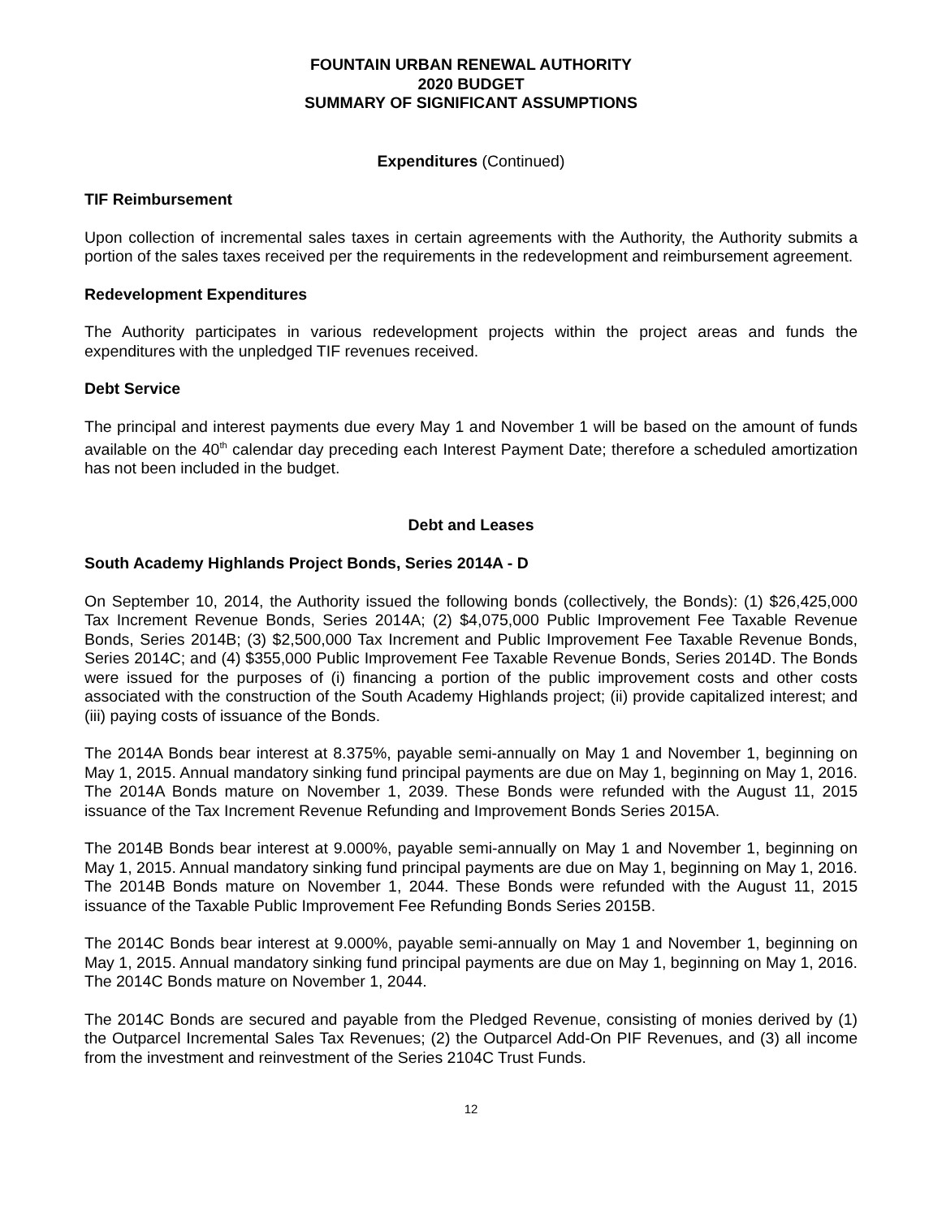FOUNTAIN URBAN RENEWAL AUTHORITY
2020 BUDGET
SUMMARY OF SIGNIFICANT ASSUMPTIONS
Expenditures (Continued)
TIF Reimbursement
Upon collection of incremental sales taxes in certain agreements with the Authority, the Authority submits a portion of the sales taxes received per the requirements in the redevelopment and reimbursement agreement.
Redevelopment Expenditures
The Authority participates in various redevelopment projects within the project areas and funds the expenditures with the unpledged TIF revenues received.
Debt Service
The principal and interest payments due every May 1 and November 1 will be based on the amount of funds available on the 40<sup>th</sup> calendar day preceding each Interest Payment Date; therefore a scheduled amortization has not been included in the budget.
Debt and Leases
South Academy Highlands Project Bonds, Series 2014A - D
On September 10, 2014, the Authority issued the following bonds (collectively, the Bonds): (1) $26,425,000 Tax Increment Revenue Bonds, Series 2014A; (2) $4,075,000 Public Improvement Fee Taxable Revenue Bonds, Series 2014B; (3) $2,500,000 Tax Increment and Public Improvement Fee Taxable Revenue Bonds, Series 2014C; and (4) $355,000 Public Improvement Fee Taxable Revenue Bonds, Series 2014D. The Bonds were issued for the purposes of (i) financing a portion of the public improvement costs and other costs associated with the construction of the South Academy Highlands project; (ii) provide capitalized interest; and (iii) paying costs of issuance of the Bonds.
The 2014A Bonds bear interest at 8.375%, payable semi-annually on May 1 and November 1, beginning on May 1, 2015. Annual mandatory sinking fund principal payments are due on May 1, beginning on May 1, 2016. The 2014A Bonds mature on November 1, 2039. These Bonds were refunded with the August 11, 2015 issuance of the Tax Increment Revenue Refunding and Improvement Bonds Series 2015A.
The 2014B Bonds bear interest at 9.000%, payable semi-annually on May 1 and November 1, beginning on May 1, 2015. Annual mandatory sinking fund principal payments are due on May 1, beginning on May 1, 2016. The 2014B Bonds mature on November 1, 2044. These Bonds were refunded with the August 11, 2015 issuance of the Taxable Public Improvement Fee Refunding Bonds Series 2015B.
The 2014C Bonds bear interest at 9.000%, payable semi-annually on May 1 and November 1, beginning on May 1, 2015. Annual mandatory sinking fund principal payments are due on May 1, beginning on May 1, 2016. The 2014C Bonds mature on November 1, 2044.
The 2014C Bonds are secured and payable from the Pledged Revenue, consisting of monies derived by (1) the Outparcel Incremental Sales Tax Revenues; (2) the Outparcel Add-On PIF Revenues, and (3) all income from the investment and reinvestment of the Series 2104C Trust Funds.
12